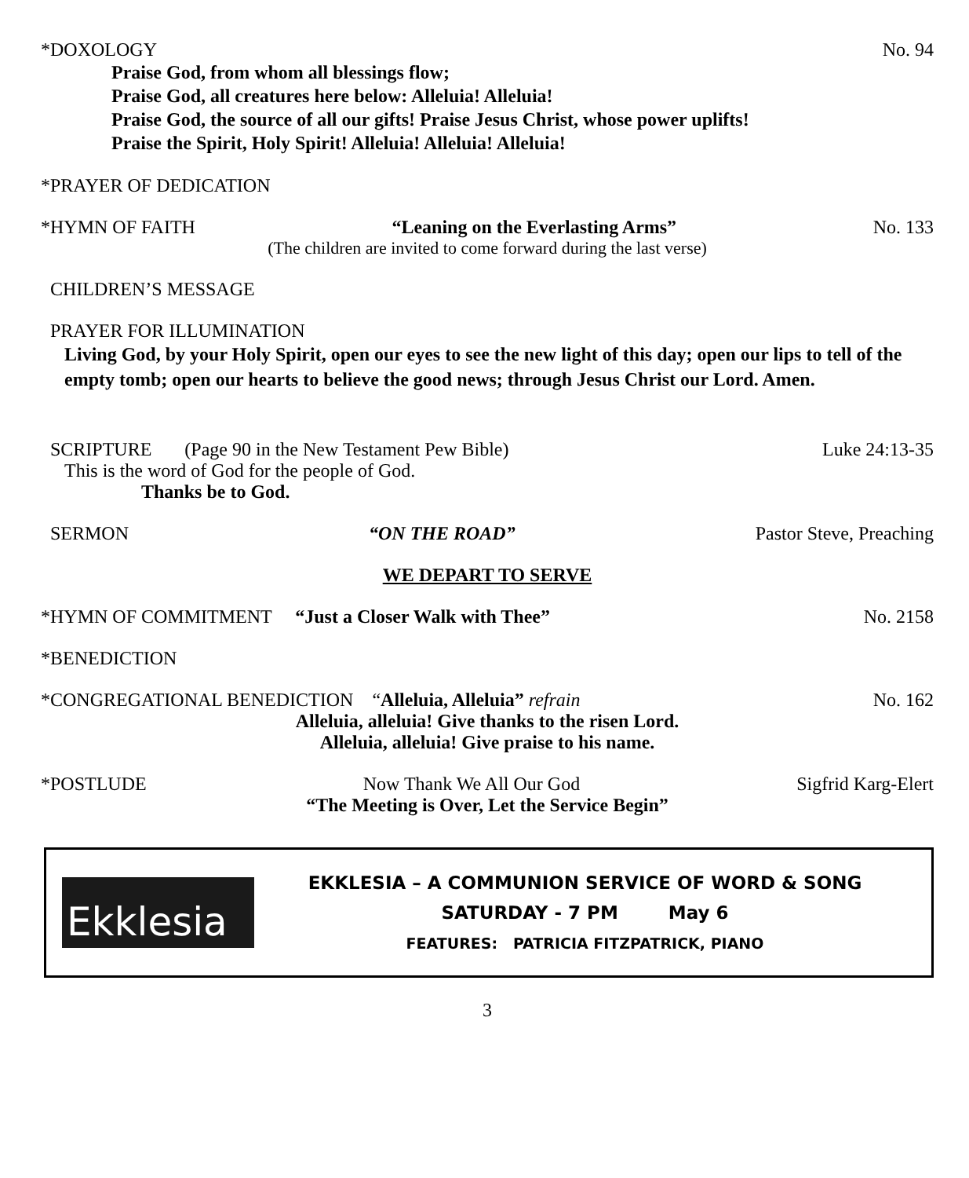*DOXOLOGY No. 94
Praise God, from whom all blessings flow;
Praise God, all creatures here below: Alleluia! Alleluia!
Praise God, the source of all our gifts! Praise Jesus Christ, whose power uplifts!
Praise the Spirit, Holy Spirit! Alleluia! Alleluia! Alleluia!
*PRAYER OF DEDICATION
*HYMN OF FAITH “Leaning on the Everlasting Arms” No. 133
(The children are invited to come forward during the last verse)
CHILDREN’S MESSAGE
PRAYER FOR ILLUMINATION
Living God, by your Holy Spirit, open our eyes to see the new light of this day; open our lips to tell of the empty tomb; open our hearts to believe the good news; through Jesus Christ our Lord. Amen.
SCRIPTURE (Page 90 in the New Testament Pew Bible) Luke 24:13-35
This is the word of God for the people of God.
Thanks be to God.
SERMON “ON THE ROAD” Pastor Steve, Preaching
WE DEPART TO SERVE
*HYMN OF COMMITMENT “Just a Closer Walk with Thee” No. 2158
*BENEDICTION
*CONGREGATIONAL BENEDICTION “Alleluia, Alleluia” refrain No. 162
Alleluia, alleluia! Give thanks to the risen Lord.
Alleluia, alleluia! Give praise to his name.
*POSTLUDE Now Thank We All Our God Sigfrid Karg-Elert
“The Meeting is Over, Let the Service Begin”
Ekklesia
EKKLESIA – A COMMUNION SERVICE OF WORD & SONG
SATURDAY - 7 PM May 6
FEATURES: PATRICIA FITZPATRICK, PIANO
3